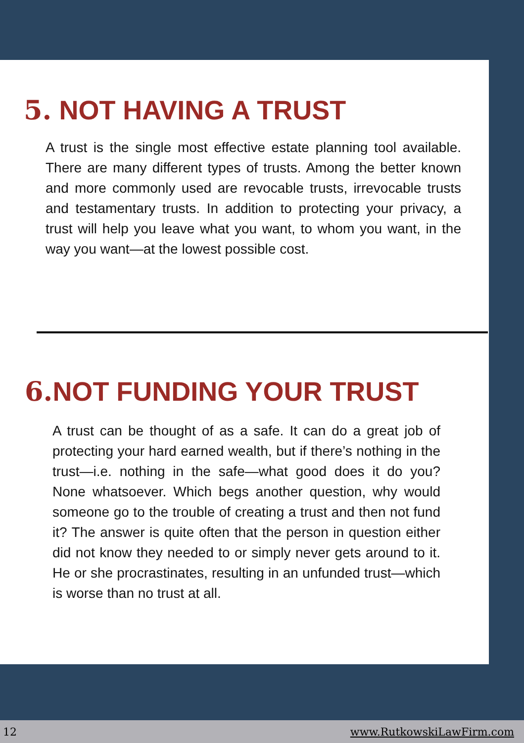5. NOT HAVING A TRUST
A trust is the single most effective estate planning tool available. There are many different types of trusts. Among the better known and more commonly used are revocable trusts, irrevocable trusts and testamentary trusts. In addition to protecting your privacy, a trust will help you leave what you want, to whom you want, in the way you want—at the lowest possible cost.
6. NOT FUNDING YOUR TRUST
A trust can be thought of as a safe. It can do a great job of protecting your hard earned wealth, but if there’s nothing in the trust—i.e. nothing in the safe—what good does it do you? None whatsoever. Which begs another question, why would someone go to the trouble of creating a trust and then not fund it? The answer is quite often that the person in question either did not know they needed to or simply never gets around to it. He or she procrastinates, resulting in an unfunded trust—which is worse than no trust at all.
12 www.RutkowskiLawFirm.com